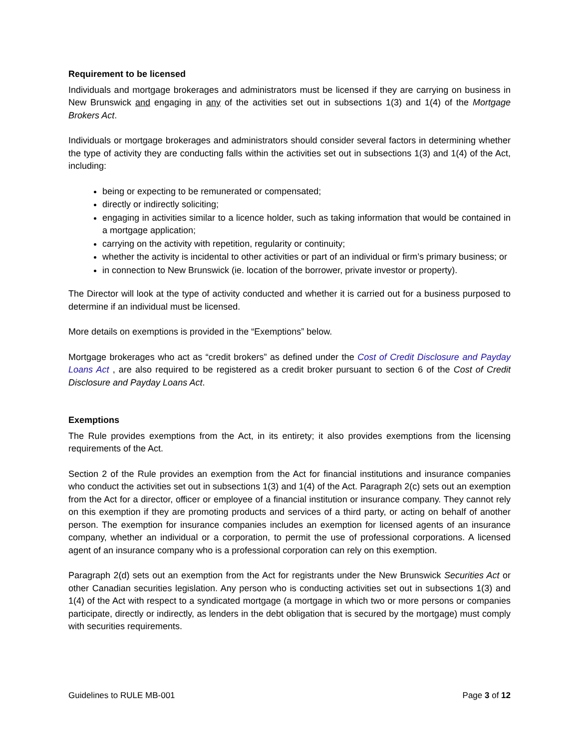Requirement to be licensed
Individuals and mortgage brokerages and administrators must be licensed if they are carrying on business in New Brunswick and engaging in any of the activities set out in subsections 1(3) and 1(4) of the Mortgage Brokers Act.
Individuals or mortgage brokerages and administrators should consider several factors in determining whether the type of activity they are conducting falls within the activities set out in subsections 1(3) and 1(4) of the Act, including:
being or expecting to be remunerated or compensated;
directly or indirectly soliciting;
engaging in activities similar to a licence holder, such as taking information that would be contained in a mortgage application;
carrying on the activity with repetition, regularity or continuity;
whether the activity is incidental to other activities or part of an individual or firm’s primary business; or
in connection to New Brunswick (ie. location of the borrower, private investor or property).
The Director will look at the type of activity conducted and whether it is carried out for a business purposed to determine if an individual must be licensed.
More details on exemptions is provided in the “Exemptions” below.
Mortgage brokerages who act as “credit brokers” as defined under the Cost of Credit Disclosure and Payday Loans Act , are also required to be registered as a credit broker pursuant to section 6 of the Cost of Credit Disclosure and Payday Loans Act.
Exemptions
The Rule provides exemptions from the Act, in its entirety; it also provides exemptions from the licensing requirements of the Act.
Section 2 of the Rule provides an exemption from the Act for financial institutions and insurance companies who conduct the activities set out in subsections 1(3) and 1(4) of the Act. Paragraph 2(c) sets out an exemption from the Act for a director, officer or employee of a financial institution or insurance company. They cannot rely on this exemption if they are promoting products and services of a third party, or acting on behalf of another person. The exemption for insurance companies includes an exemption for licensed agents of an insurance company, whether an individual or a corporation, to permit the use of professional corporations. A licensed agent of an insurance company who is a professional corporation can rely on this exemption.
Paragraph 2(d) sets out an exemption from the Act for registrants under the New Brunswick Securities Act or other Canadian securities legislation. Any person who is conducting activities set out in subsections 1(3) and 1(4) of the Act with respect to a syndicated mortgage (a mortgage in which two or more persons or companies participate, directly or indirectly, as lenders in the debt obligation that is secured by the mortgage) must comply with securities requirements.
Guidelines to RULE MB-001 Page 3 of 12